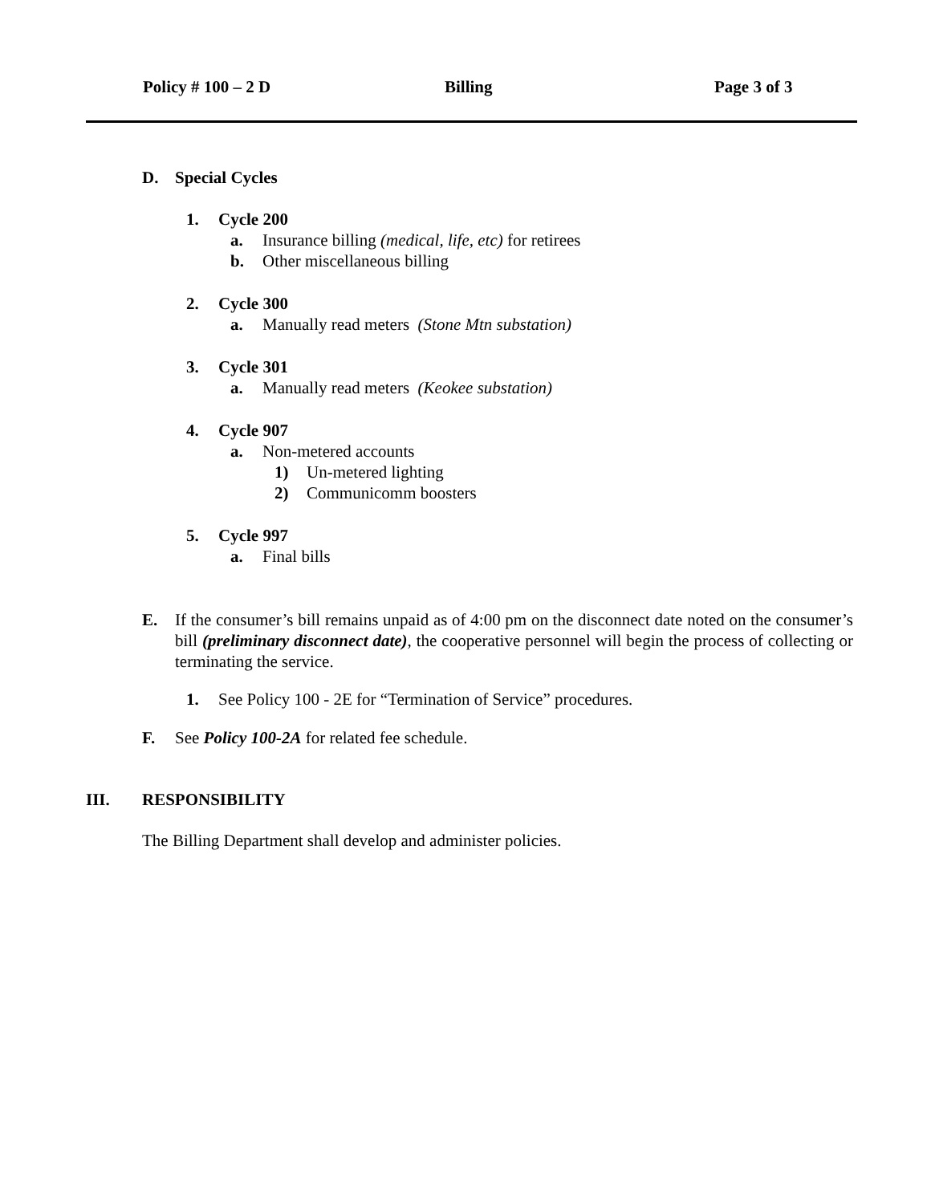Policy # 100 – 2 D Billing Page 3 of 3
D. Special Cycles
1. Cycle 200
a. Insurance billing (medical, life, etc) for retirees
b. Other miscellaneous billing
2. Cycle 300
a. Manually read meters (Stone Mtn substation)
3. Cycle 301
a. Manually read meters (Keokee substation)
4. Cycle 907
a. Non-metered accounts
1) Un-metered lighting
2) Communicomm boosters
5. Cycle 997
a. Final bills
E. If the consumer’s bill remains unpaid as of 4:00 pm on the disconnect date noted on the consumer’s bill (preliminary disconnect date), the cooperative personnel will begin the process of collecting or terminating the service.
1. See Policy 100 - 2E for “Termination of Service” procedures.
F. See Policy 100-2A for related fee schedule.
III. RESPONSIBILITY
The Billing Department shall develop and administer policies.